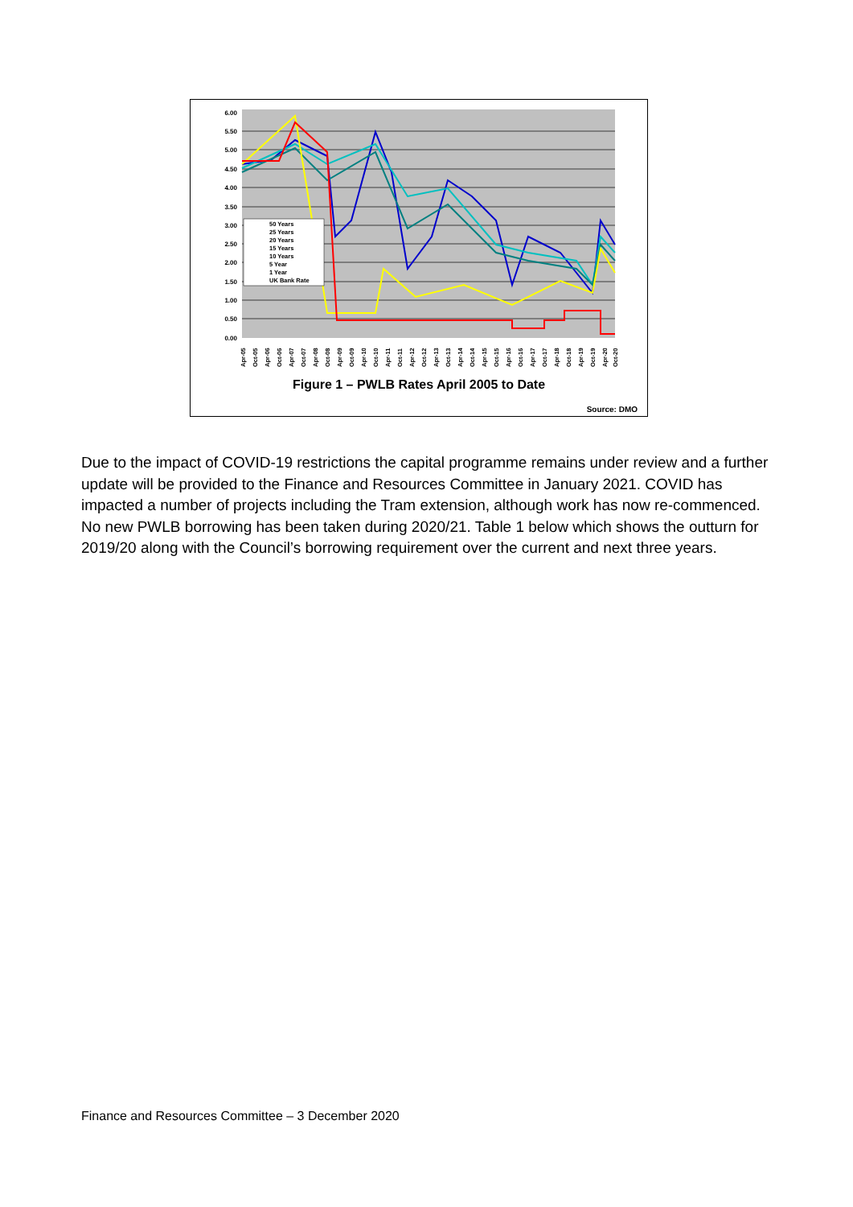6.00
5.50
5.00
4.50
4.00
3.50
3.00
2.50
2.00
1.50
1.00
0.50
0.00
50 Years
25 Years
20 Years
15 Years
10 Years
5 Year
1 Year
UK Bank Rate
Apr-05
Oct-05
Apr-06
Oct-06
Apr-07
Oct-07
Apr-08
Oct-08
Apr-09
Oct-09
Apr-10
Oct-10
Apr-11
Oct-11
Apr-12
Oct-12
Apr-13
Oct-13
Apr-14
Oct-14
Apr-15
Oct-15
Apr-16
Oct-16
Apr-17
Oct-17
Apr-18
Oct-18
Apr-19
Oct-19
Apr-20
Oct-20
Figure 1 – PWLB Rates April 2005 to Date
Source: DMO
Due to the impact of COVID-19 restrictions the capital programme remains under review and a further update will be provided to the Finance and Resources Committee in January 2021. COVID has impacted a number of projects including the Tram extension, although work has now re-commenced. No new PWLB borrowing has been taken during 2020/21. Table 1 below which shows the outturn for 2019/20 along with the Council’s borrowing requirement over the current and next three years.
Finance and Resources Committee – 3 December 2020